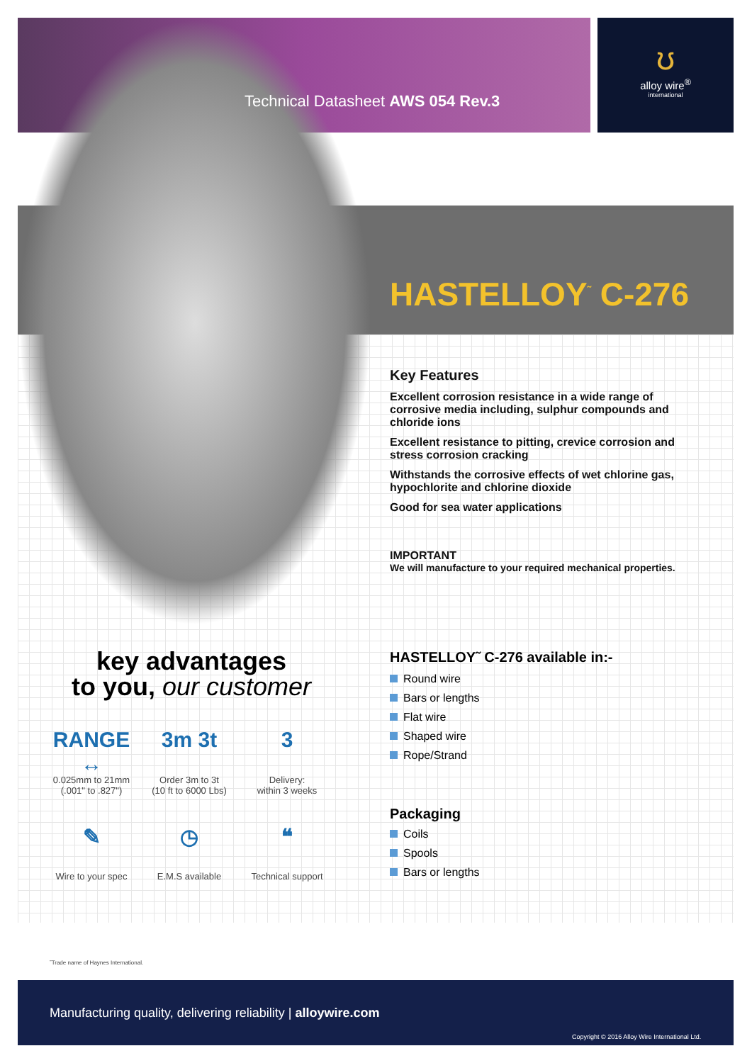ʊ
alloy wire<sup>®</sup>
international
Technical Datasheet AWS 054 Rev.3
HASTELLOY<sup>˜</sup> C-276
Key Features
Excellent corrosion resistance in a wide range of corrosive media including, sulphur compounds and chloride ions
Excellent resistance to pitting, crevice corrosion and stress corrosion cracking
Withstands the corrosive effects of wet chlorine gas, hypochlorite and chlorine dioxide
Good for sea water applications
IMPORTANT
We will manufacture to your required mechanical properties.
HASTELLOY˜ C-276 available in:-
Round wire
Bars or lengths
Flat wire
Shaped wire
Rope/Strand
Packaging
Coils
Spools
Bars or lengths
key advantages
to you, our customer
RANGE ↔
0.025mm to 21mm
(.001" to .827")
3m 3t
Order 3m to 3t
(10 ft to 6000 Lbs)
3
Delivery:
within 3 weeks
✎
Wire to your spec
◷
E.M.S available
❝
Technical support
˜Trade name of Haynes International.
Manufacturing quality, delivering reliability | alloywire.com
Copyright © 2016 Alloy Wire International Ltd.